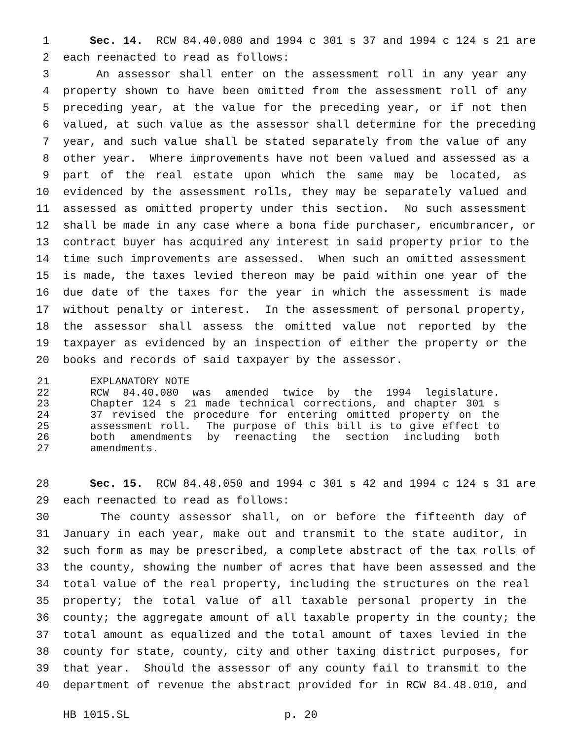1 Sec. 14. RCW 84.40.080 and 1994 c 301 s 37 and 1994 c 124 s 21 are
2 each reenacted to read as follows:
3 An assessor shall enter on the assessment roll in any year any
4 property shown to have been omitted from the assessment roll of any
5 preceding year, at the value for the preceding year, or if not then
6 valued, at such value as the assessor shall determine for the preceding
7 year, and such value shall be stated separately from the value of any
8 other year. Where improvements have not been valued and assessed as a
9 part of the real estate upon which the same may be located, as
10 evidenced by the assessment rolls, they may be separately valued and
11 assessed as omitted property under this section. No such assessment
12 shall be made in any case where a bona fide purchaser, encumbrancer, or
13 contract buyer has acquired any interest in said property prior to the
14 time such improvements are assessed. When such an omitted assessment
15 is made, the taxes levied thereon may be paid within one year of the
16 due date of the taxes for the year in which the assessment is made
17 without penalty or interest. In the assessment of personal property,
18 the assessor shall assess the omitted value not reported by the
19 taxpayer as evidenced by an inspection of either the property or the
20 books and records of said taxpayer by the assessor.
21 EXPLANATORY NOTE
22 RCW 84.40.080 was amended twice by the 1994 legislature.
23 Chapter 124 s 21 made technical corrections, and chapter 301 s
24 37 revised the procedure for entering omitted property on the
25 assessment roll. The purpose of this bill is to give effect to
26 both amendments by reenacting the section including both
27 amendments.
28 Sec. 15. RCW 84.48.050 and 1994 c 301 s 42 and 1994 c 124 s 31 are
29 each reenacted to read as follows:
30 The county assessor shall, on or before the fifteenth day of
31 January in each year, make out and transmit to the state auditor, in
32 such form as may be prescribed, a complete abstract of the tax rolls of
33 the county, showing the number of acres that have been assessed and the
34 total value of the real property, including the structures on the real
35 property; the total value of all taxable personal property in the
36 county; the aggregate amount of all taxable property in the county; the
37 total amount as equalized and the total amount of taxes levied in the
38 county for state, county, city and other taxing district purposes, for
39 that year. Should the assessor of any county fail to transmit to the
40 department of revenue the abstract provided for in RCW 84.48.010, and
HB 1015.SL p. 20